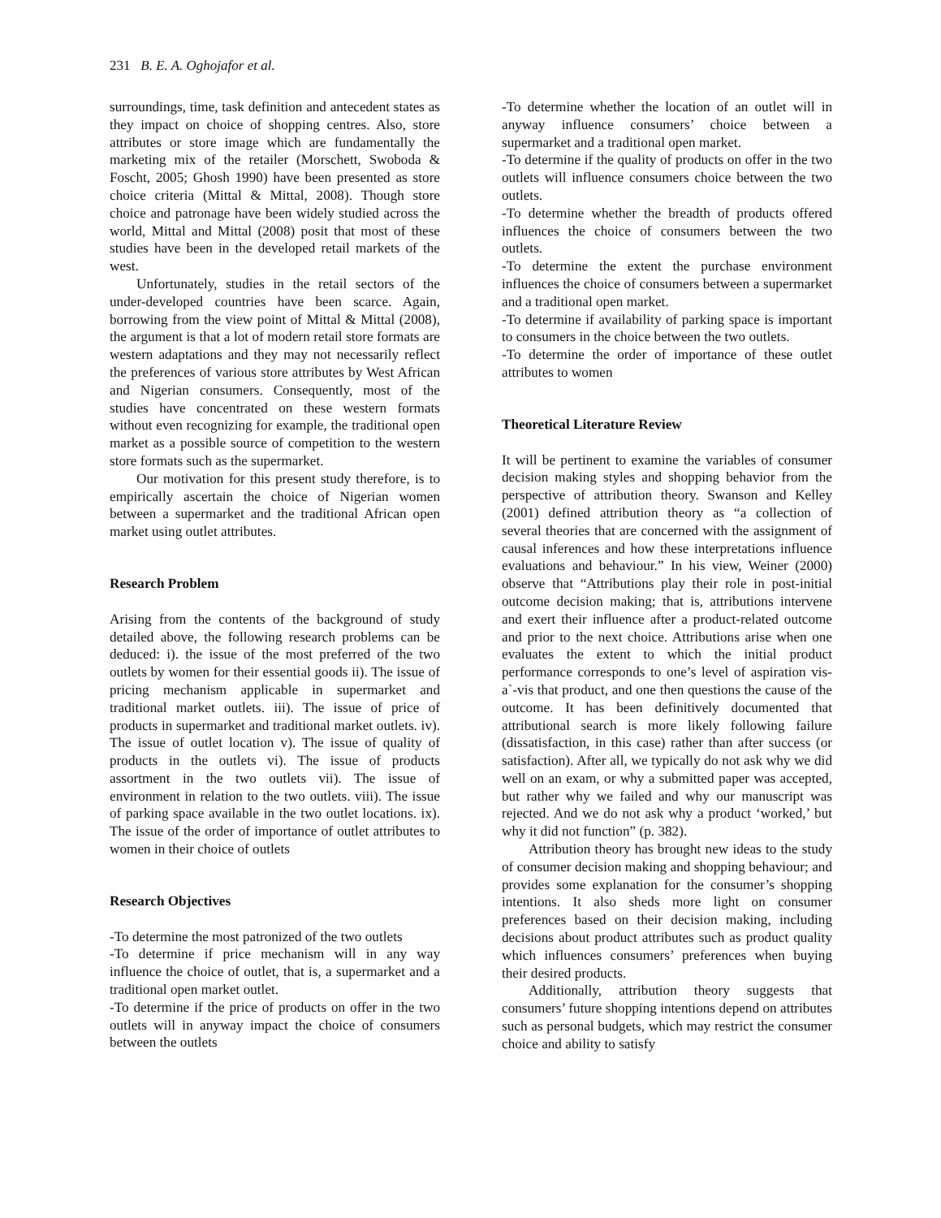231 B. E. A. Oghojafor et al.
surroundings, time, task definition and antecedent states as they impact on choice of shopping centres. Also, store attributes or store image which are fundamentally the marketing mix of the retailer (Morschett, Swoboda & Foscht, 2005; Ghosh 1990) have been presented as store choice criteria (Mittal & Mittal, 2008). Though store choice and patronage have been widely studied across the world, Mittal and Mittal (2008) posit that most of these studies have been in the developed retail markets of the west.
Unfortunately, studies in the retail sectors of the under-developed countries have been scarce. Again, borrowing from the view point of Mittal & Mittal (2008), the argument is that a lot of modern retail store formats are western adaptations and they may not necessarily reflect the preferences of various store attributes by West African and Nigerian consumers. Consequently, most of the studies have concentrated on these western formats without even recognizing for example, the traditional open market as a possible source of competition to the western store formats such as the supermarket.
Our motivation for this present study therefore, is to empirically ascertain the choice of Nigerian women between a supermarket and the traditional African open market using outlet attributes.
Research Problem
Arising from the contents of the background of study detailed above, the following research problems can be deduced: i). the issue of the most preferred of the two outlets by women for their essential goods ii). The issue of pricing mechanism applicable in supermarket and traditional market outlets. iii). The issue of price of products in supermarket and traditional market outlets. iv). The issue of outlet location v). The issue of quality of products in the outlets vi). The issue of products assortment in the two outlets vii). The issue of environment in relation to the two outlets. viii). The issue of parking space available in the two outlet locations. ix). The issue of the order of importance of outlet attributes to women in their choice of outlets
Research Objectives
-To determine the most patronized of the two outlets
-To determine if price mechanism will in any way influence the choice of outlet, that is, a supermarket and a traditional open market outlet.
-To determine if the price of products on offer in the two outlets will in anyway impact the choice of consumers between the outlets
-To determine whether the location of an outlet will in anyway influence consumers’ choice between a supermarket and a traditional open market.
-To determine if the quality of products on offer in the two outlets will influence consumers choice between the two outlets.
-To determine whether the breadth of products offered influences the choice of consumers between the two outlets.
-To determine the extent the purchase environment influences the choice of consumers between a supermarket and a traditional open market.
-To determine if availability of parking space is important to consumers in the choice between the two outlets.
-To determine the order of importance of these outlet attributes to women
Theoretical Literature Review
It will be pertinent to examine the variables of consumer decision making styles and shopping behavior from the perspective of attribution theory. Swanson and Kelley (2001) defined attribution theory as “a collection of several theories that are concerned with the assignment of causal inferences and how these interpretations influence evaluations and behaviour.” In his view, Weiner (2000) observe that “Attributions play their role in post-initial outcome decision making; that is, attributions intervene and exert their influence after a product-related outcome and prior to the next choice. Attributions arise when one evaluates the extent to which the initial product performance corresponds to one’s level of aspiration vis-a`-vis that product, and one then questions the cause of the outcome. It has been definitively documented that attributional search is more likely following failure (dissatisfaction, in this case) rather than after success (or satisfaction). After all, we typically do not ask why we did well on an exam, or why a submitted paper was accepted, but rather why we failed and why our manuscript was rejected. And we do not ask why a product ‘worked,’ but why it did not function” (p. 382).
Attribution theory has brought new ideas to the study of consumer decision making and shopping behaviour; and provides some explanation for the consumer’s shopping intentions. It also sheds more light on consumer preferences based on their decision making, including decisions about product attributes such as product quality which influences consumers’ preferences when buying their desired products.
Additionally, attribution theory suggests that consumers’ future shopping intentions depend on attributes such as personal budgets, which may restrict the consumer choice and ability to satisfy